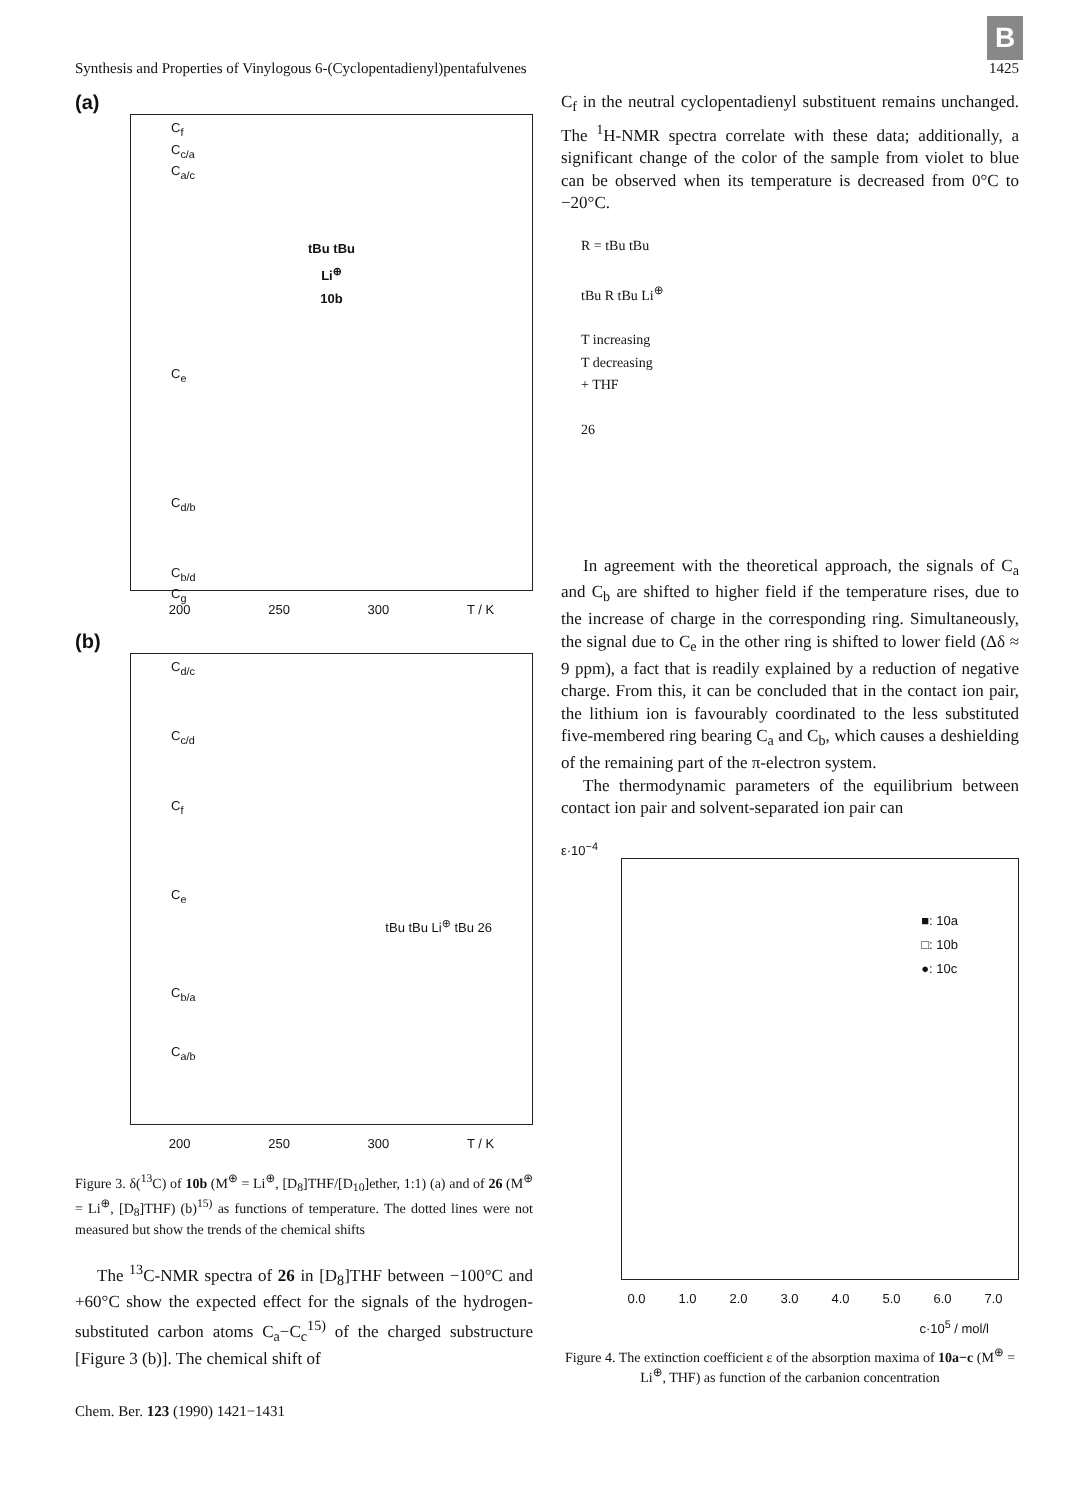B
Synthesis and Properties of Vinylogous 6-(Cyclopentadienyl)pentafulvenes 1425
(a)
C<sub>f</sub>
C<sub>c/a</sub>
C<sub>a/c</sub>
tBu tBu
Li<sup>⊕</sup>
10b
C<sub>e</sub>
C<sub>d/b</sub>
C<sub>b/d</sub>
C<sub>g</sub>
200 250 300 T / K
(b)
C<sub>d/c</sub>
C<sub>c/d</sub>
C<sub>f</sub>
C<sub>e</sub>
tBu tBu Li<sup>⊕</sup> tBu 26
C<sub>b/a</sub>
C<sub>a/b</sub>
200 250 300 T / K
Figure 3. δ(<sup>13</sup>C) of 10b (M<sup>⊕</sup> = Li<sup>⊕</sup>, [D<sub>8</sub>]THF/[D<sub>10</sub>]ether, 1:1) (a) and of 26 (M<sup>⊕</sup> = Li<sup>⊕</sup>, [D<sub>8</sub>]THF) (b)<sup>15)</sup> as functions of temperature. The dotted lines were not measured but show the trends of the chemical shifts
The <sup>13</sup>C-NMR spectra of 26 in [D<sub>8</sub>]THF between −100°C and +60°C show the expected effect for the signals of the hydrogen-substituted carbon atoms C<sub>a</sub>−C<sub>c</sub><sup>15)</sup> of the charged substructure [Figure 3 (b)]. The chemical shift of
Chem. Ber. 123 (1990) 1421−1431
C<sub>f</sub> in the neutral cyclopentadienyl substituent remains unchanged. The <sup>1</sup>H-NMR spectra correlate with these data; additionally, a significant change of the color of the sample from violet to blue can be observed when its temperature is decreased from 0°C to −20°C.
R = tBu tBu
tBu R tBu Li<sup>⊕</sup>
T increasing
T decreasing
+ THF
26
In agreement with the theoretical approach, the signals of C<sub>a</sub> and C<sub>b</sub> are shifted to higher field if the temperature rises, due to the increase of charge in the corresponding ring. Simultaneously, the signal due to C<sub>e</sub> in the other ring is shifted to lower field (Δδ ≈ 9 ppm), a fact that is readily explained by a reduction of negative charge. From this, it can be concluded that in the contact ion pair, the lithium ion is favourably coordinated to the less substituted five-membered ring bearing C<sub>a</sub> and C<sub>b</sub>, which causes a deshielding of the remaining part of the π-electron system.
The thermodynamic parameters of the equilibrium between contact ion pair and solvent-separated ion pair can
ε·10<sup>−4</sup>
■: 10a
□: 10b
●: 10c
0.0 1.0 2.0 3.0 4.0 5.0 6.0 7.0
c·10<sup>5</sup> / mol/l
Figure 4. The extinction coefficient ε of the absorption maxima of 10a−c (M<sup>⊕</sup> = Li<sup>⊕</sup>, THF) as function of the carbanion concentration